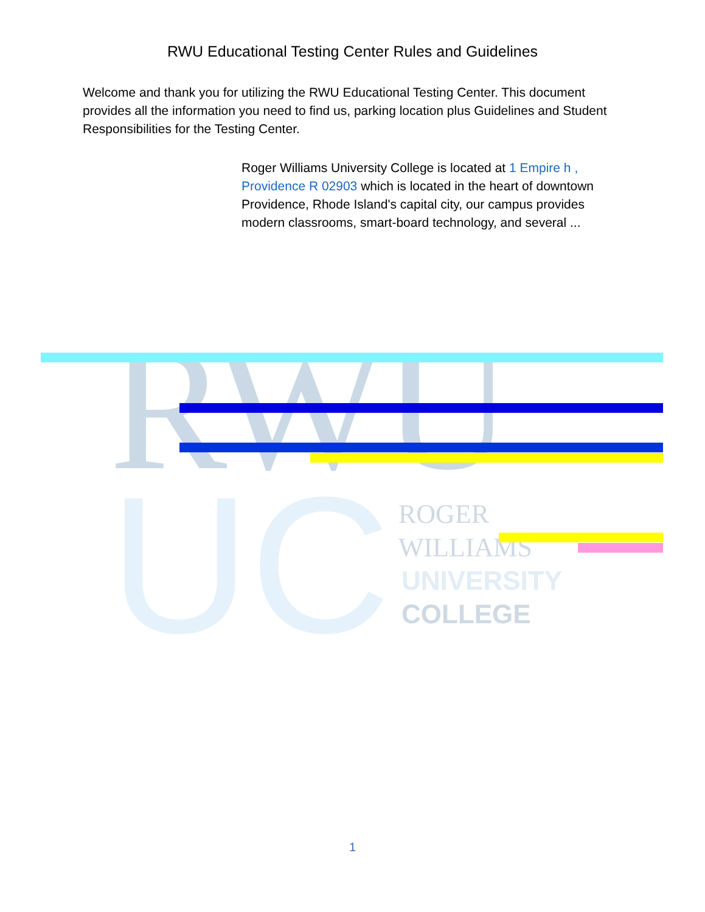RWU Educational Testing Center Rules and Guidelines
Welcome and thank you for utilizing the RWU Educational Testing Center. This document provides all the information you need to find us, parking location plus Guidelines and Student Responsibilities for the Testing Center.
Roger Williams University College is located at 1 Empire h ,
Providence R 02903 which is located in the heart of downtown
Providence, Rhode Island's capital city, our campus provides
modern classrooms, smart-board technology, and several ...
RWU
UC
ROGER
WILLIAMS
UNIVERSITY
COLLEGE
1